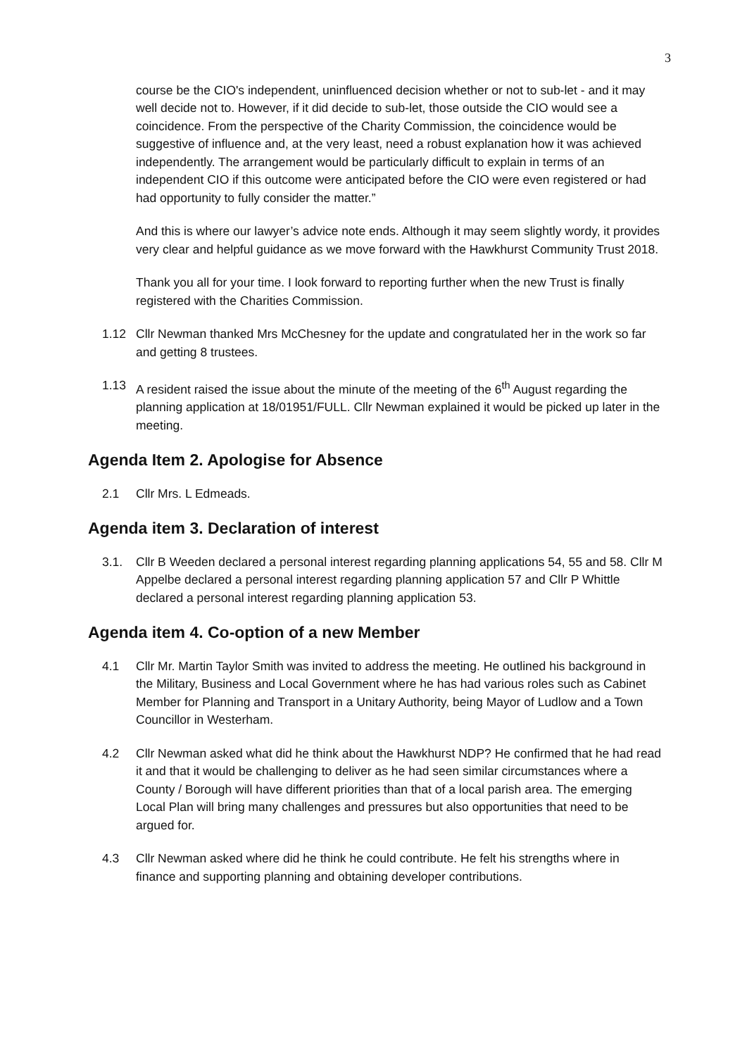3
course be the CIO's independent, uninfluenced decision whether or not to sub-let - and it may well decide not to. However, if it did decide to sub-let, those outside the CIO would see a coincidence. From the perspective of the Charity Commission, the coincidence would be suggestive of influence and, at the very least, need a robust explanation how it was achieved independently. The arrangement would be particularly difficult to explain in terms of an independent CIO if this outcome were anticipated before the CIO were even registered or had had opportunity to fully consider the matter.”
And this is where our lawyer’s advice note ends. Although it may seem slightly wordy, it provides very clear and helpful guidance as we move forward with the Hawkhurst Community Trust 2018.
Thank you all for your time. I look forward to reporting further when the new Trust is finally registered with the Charities Commission.
1.12 Cllr Newman thanked Mrs McChesney for the update and congratulated her in the work so far and getting 8 trustees.
1.13 A resident raised the issue about the minute of the meeting of the 6<sup>th</sup> August regarding the planning application at 18/01951/FULL. Cllr Newman explained it would be picked up later in the meeting.
Agenda Item 2. Apologise for Absence
2.1 Cllr Mrs. L Edmeads.
Agenda item 3. Declaration of interest
3.1. Cllr B Weeden declared a personal interest regarding planning applications 54, 55 and 58. Cllr M Appelbe declared a personal interest regarding planning application 57 and Cllr P Whittle declared a personal interest regarding planning application 53.
Agenda item 4. Co-option of a new Member
4.1 Cllr Mr. Martin Taylor Smith was invited to address the meeting. He outlined his background in the Military, Business and Local Government where he has had various roles such as Cabinet Member for Planning and Transport in a Unitary Authority, being Mayor of Ludlow and a Town Councillor in Westerham.
4.2 Cllr Newman asked what did he think about the Hawkhurst NDP? He confirmed that he had read it and that it would be challenging to deliver as he had seen similar circumstances where a County / Borough will have different priorities than that of a local parish area. The emerging Local Plan will bring many challenges and pressures but also opportunities that need to be argued for.
4.3 Cllr Newman asked where did he think he could contribute. He felt his strengths where in finance and supporting planning and obtaining developer contributions.